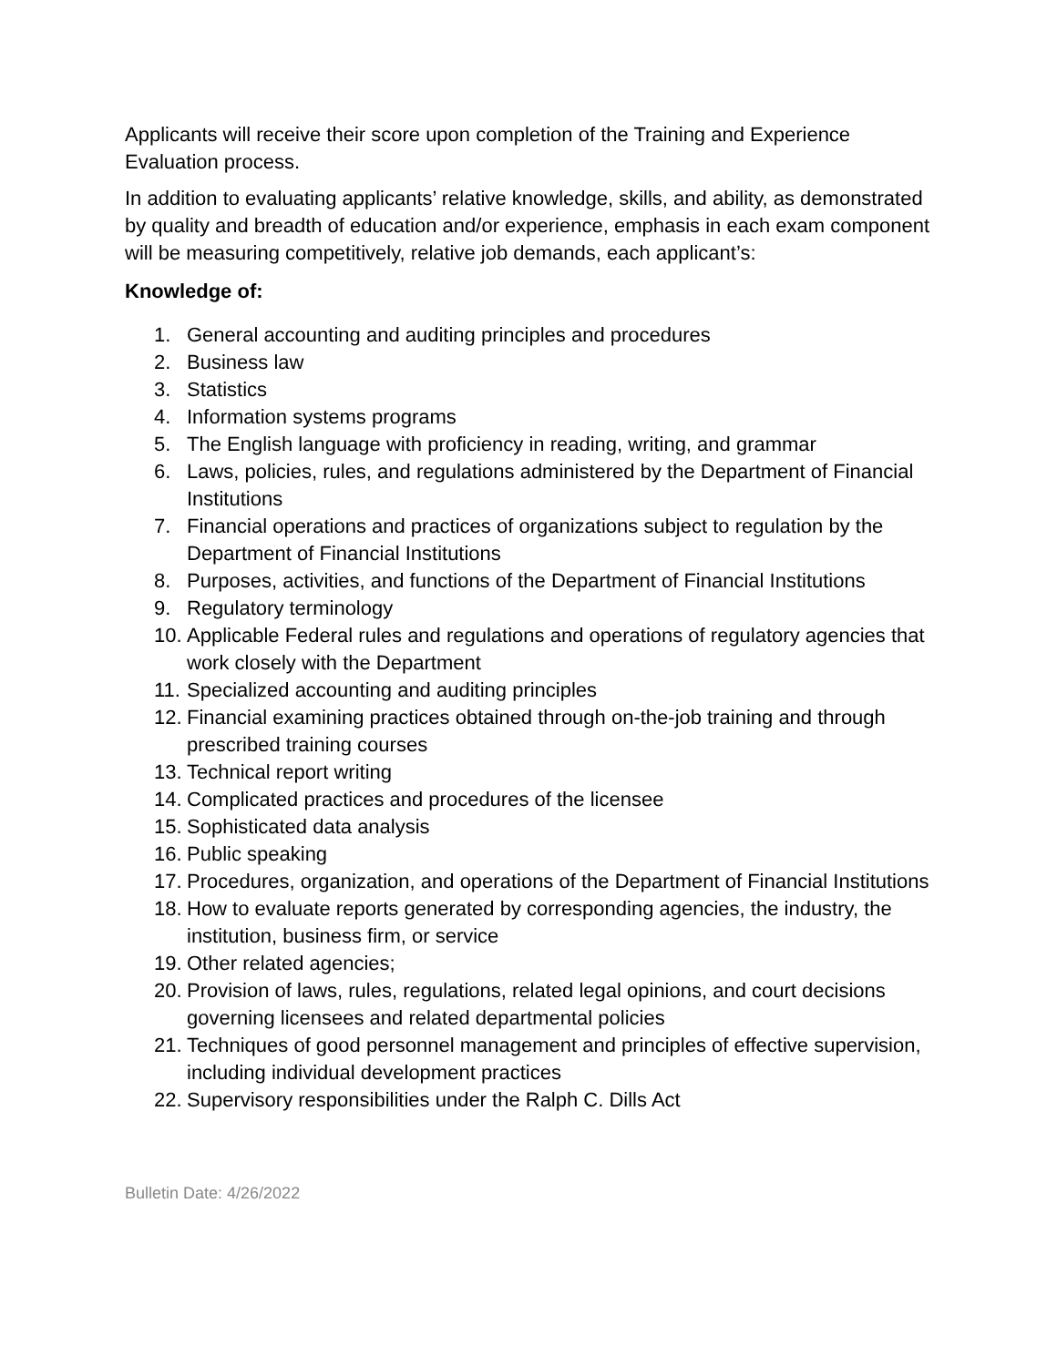Applicants will receive their score upon completion of the Training and Experience Evaluation process.
In addition to evaluating applicants’ relative knowledge, skills, and ability, as demonstrated by quality and breadth of education and/or experience, emphasis in each exam component will be measuring competitively, relative job demands, each applicant’s:
Knowledge of:
1. General accounting and auditing principles and procedures
2. Business law
3. Statistics
4. Information systems programs
5. The English language with proficiency in reading, writing, and grammar
6. Laws, policies, rules, and regulations administered by the Department of Financial Institutions
7. Financial operations and practices of organizations subject to regulation by the Department of Financial Institutions
8. Purposes, activities, and functions of the Department of Financial Institutions
9. Regulatory terminology
10. Applicable Federal rules and regulations and operations of regulatory agencies that work closely with the Department
11. Specialized accounting and auditing principles
12. Financial examining practices obtained through on-the-job training and through prescribed training courses
13. Technical report writing
14. Complicated practices and procedures of the licensee
15. Sophisticated data analysis
16. Public speaking
17. Procedures, organization, and operations of the Department of Financial Institutions
18. How to evaluate reports generated by corresponding agencies, the industry, the institution, business firm, or service
19. Other related agencies;
20. Provision of laws, rules, regulations, related legal opinions, and court decisions governing licensees and related departmental policies
21. Techniques of good personnel management and principles of effective supervision, including individual development practices
22. Supervisory responsibilities under the Ralph C. Dills Act
Bulletin Date: 4/26/2022